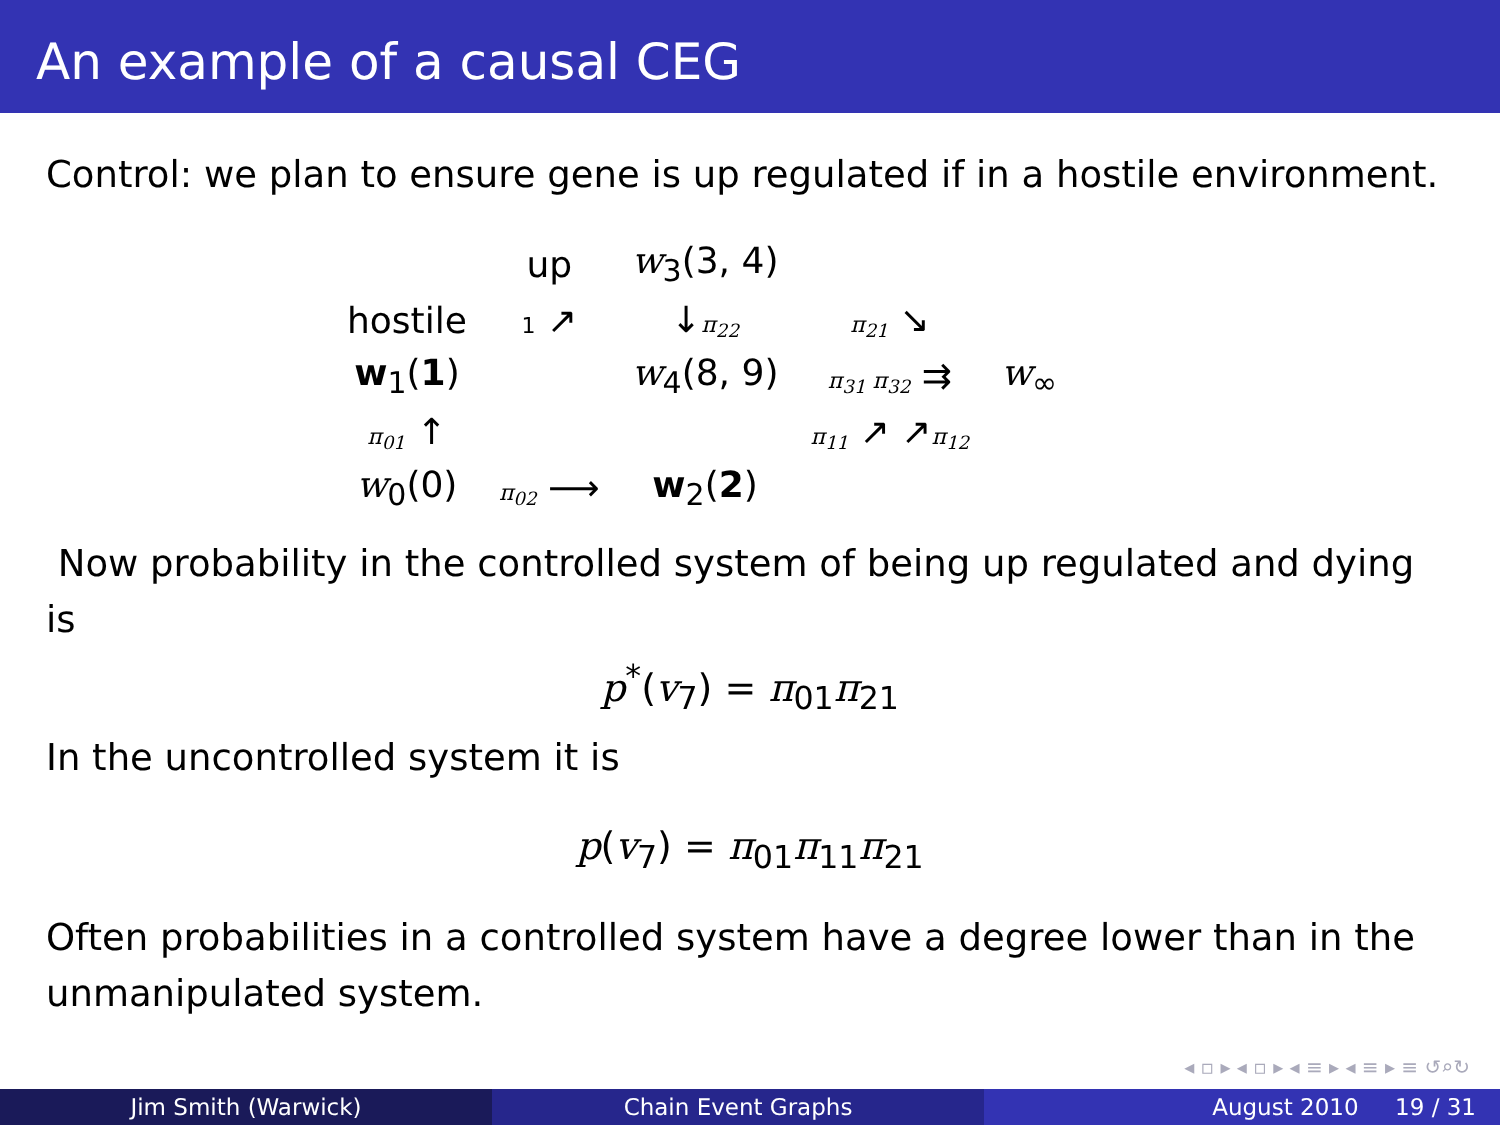An example of a causal CEG
Control: we plan to ensure gene is up regulated if in a hostile environment.
| | up | w<sub>3</sub>(3, 4) | | |
| hostile | 1 ↗ | ↓ π<sub>22</sub> | π<sub>21</sub> ↘ | |
| w<sub>1</sub>( 1 ) | | w<sub>4</sub>(8, 9) | π<sub>31</sub> π<sub>32</sub> ⇉ | w<sub>∞</sub> |
| π<sub>01</sub> ↑ | | | π<sub>11</sub> ↗ ↗ π<sub>12</sub> | |
| w<sub>0</sub>(0) | π<sub>02</sub> ⟶ | w<sub>2</sub>( 2 ) | | |
Now probability in the controlled system of being up regulated and dying is
p<sup>*</sup>(v<sub>7</sub>) = π<sub>01</sub>π<sub>21</sub>
In the uncontrolled system it is
p(v<sub>7</sub>) = π<sub>01</sub>π<sub>11</sub>π<sub>21</sub>
Often probabilities in a controlled system have a degree lower than in the unmanipulated system.
◂ ▫ ▸ ◂ ▫ ▸ ◂ ≡ ▸ ◂ ≡ ▸ ≡ ↺⌕↻
Jim Smith (Warwick) Chain Event Graphs August 2010 19 / 31